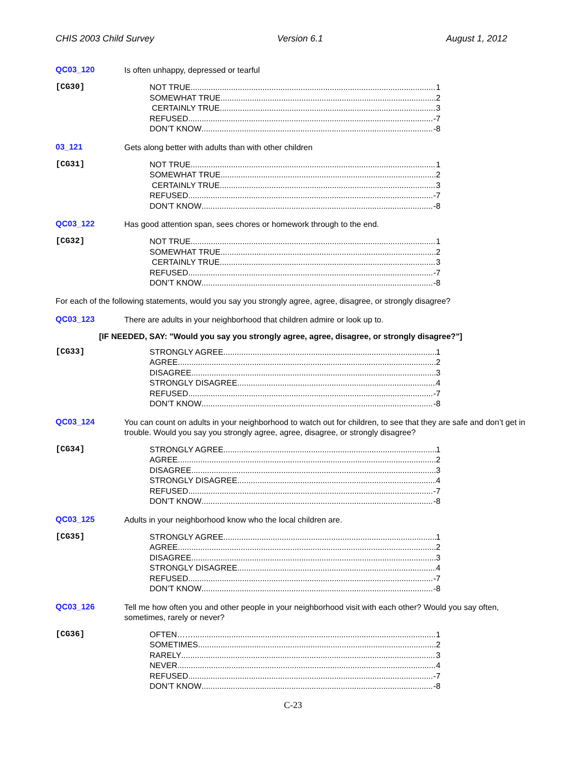CHIS 2003 Child Survey Version 6.1 August 1, 2012
QC03_120
Is often unhappy, depressed or tearful
[CG30]
NOT TRUE 1
SOMEWHAT TRUE 2
CERTAINLY TRUE 3
REFUSED -7
DON’T KNOW -8
03_121
Gets along better with adults than with other children
[CG31]
NOT TRUE 1
SOMEWHAT TRUE 2
CERTAINLY TRUE 3
REFUSED -7
DON’T KNOW -8
QC03_122
Has good attention span, sees chores or homework through to the end.
[CG32]
NOT TRUE 1
SOMEWHAT TRUE 2
CERTAINLY TRUE 3
REFUSED -7
DON’T KNOW -8
For each of the following statements, would you say you strongly agree, agree, disagree, or strongly disagree?
QC03_123
There are adults in your neighborhood that children admire or look up to.
[IF NEEDED, SAY: "Would you say you strongly agree, agree, disagree, or strongly disagree?"]
[CG33]
STRONGLY AGREE 1
AGREE 2
DISAGREE 3
STRONGLY DISAGREE 4
REFUSED -7
DON’T KNOW -8
QC03_124
You can count on adults in your neighborhood to watch out for children, to see that they are safe and don’t get in trouble. Would you say you strongly agree, agree, disagree, or strongly disagree?
[CG34]
STRONGLY AGREE 1
AGREE 2
DISAGREE 3
STRONGLY DISAGREE 4
REFUSED -7
DON’T KNOW -8
QC03_125
Adults in your neighborhood know who the local children are.
[CG35]
STRONGLY AGREE 1
AGREE 2
DISAGREE 3
STRONGLY DISAGREE 4
REFUSED -7
DON’T KNOW -8
QC03_126
Tell me how often you and other people in your neighborhood visit with each other? Would you say often, sometimes, rarely or never?
[CG36]
OFTEN……. 1
SOMETIMES 2
RARELY 3
NEVER 4
REFUSED -7
DON’T KNOW -8
C-23